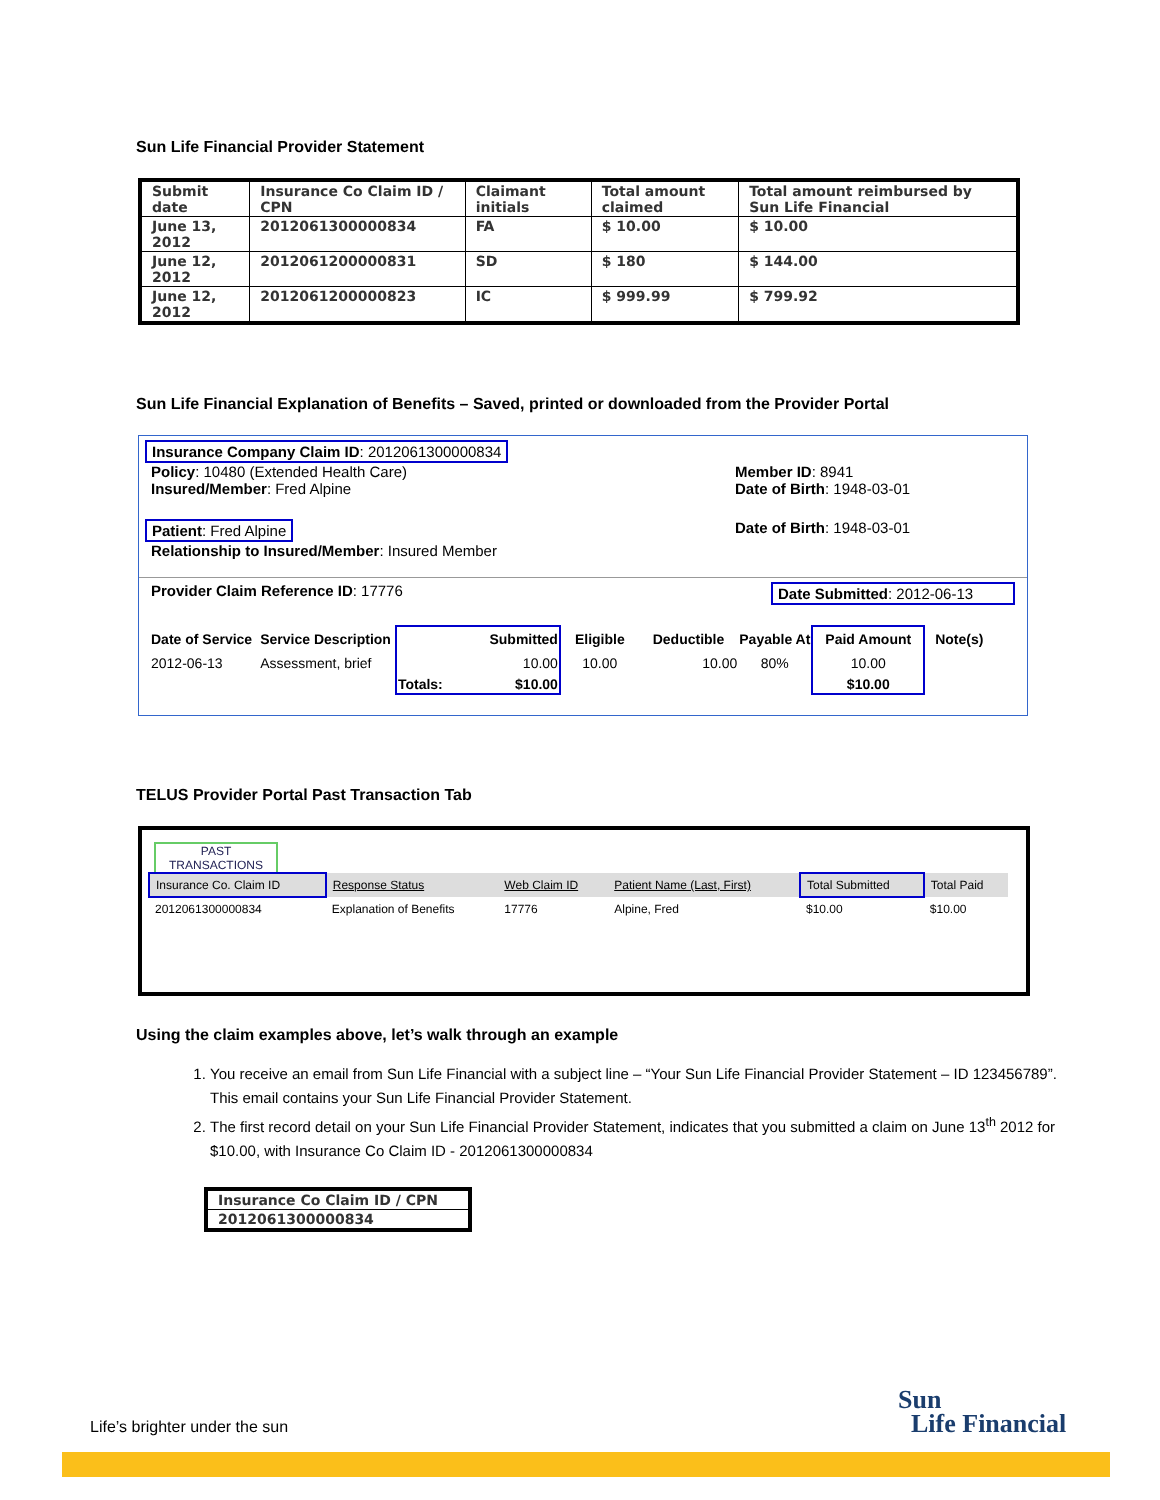Sun Life Financial Provider Statement
| Submit date | Insurance Co Claim ID / CPN | Claimant initials | Total amount claimed | Total amount reimbursed by Sun Life Financial |
| --- | --- | --- | --- | --- |
| June 13, 2012 | 2012061300000834 | FA | $ 10.00 | $ 10.00 |
| June 12, 2012 | 2012061200000831 | SD | $ 180 | $ 144.00 |
| June 12, 2012 | 2012061200000823 | IC | $ 999.99 | $ 799.92 |
Sun Life Financial Explanation of Benefits – Saved, printed or downloaded from the Provider Portal
Insurance Company Claim ID: 2012061300000834
Policy: 10480 (Extended Health Care) Member ID: 8941
Insured/Member: Fred Alpine Date of Birth: 1948-03-01
Patient: Fred Alpine Date of Birth: 1948-03-01
Relationship to Insured/Member: Insured Member
Provider Claim Reference ID: 17776 Date Submitted: 2012-06-13
| Date of Service | Service Description | Submitted | Eligible | Deductible | Payable At | Paid Amount | Note(s) |
| --- | --- | --- | --- | --- | --- | --- | --- |
| 2012-06-13 | Assessment, brief | 10.00 | 10.00 | 10.00 | 80% | 10.00 | |
| | | Totals: $10.00 | | | | $10.00 | |
TELUS Provider Portal Past Transaction Tab
PAST TRANSACTIONS
| Insurance Co. Claim ID | Response Status | Web Claim ID | Patient Name (Last, First) | Total Submitted | Total Paid |
| 2012061300000834 | Explanation of Benefits | 17776 | Alpine, Fred | $10.00 | $10.00 |
Using the claim examples above, let’s walk through an example
1. You receive an email from Sun Life Financial with a subject line – “Your Sun Life Financial Provider Statement – ID 123456789”. This email contains your Sun Life Financial Provider Statement.
2. The first record detail on your Sun Life Financial Provider Statement, indicates that you submitted a claim on June 13<sup>th</sup> 2012 for $10.00, with Insurance Co Claim ID - 2012061300000834
| Insurance Co Claim ID / CPN |
| --- |
| 2012061300000834 |
Life’s brighter under the sun
Sun
Life Financial